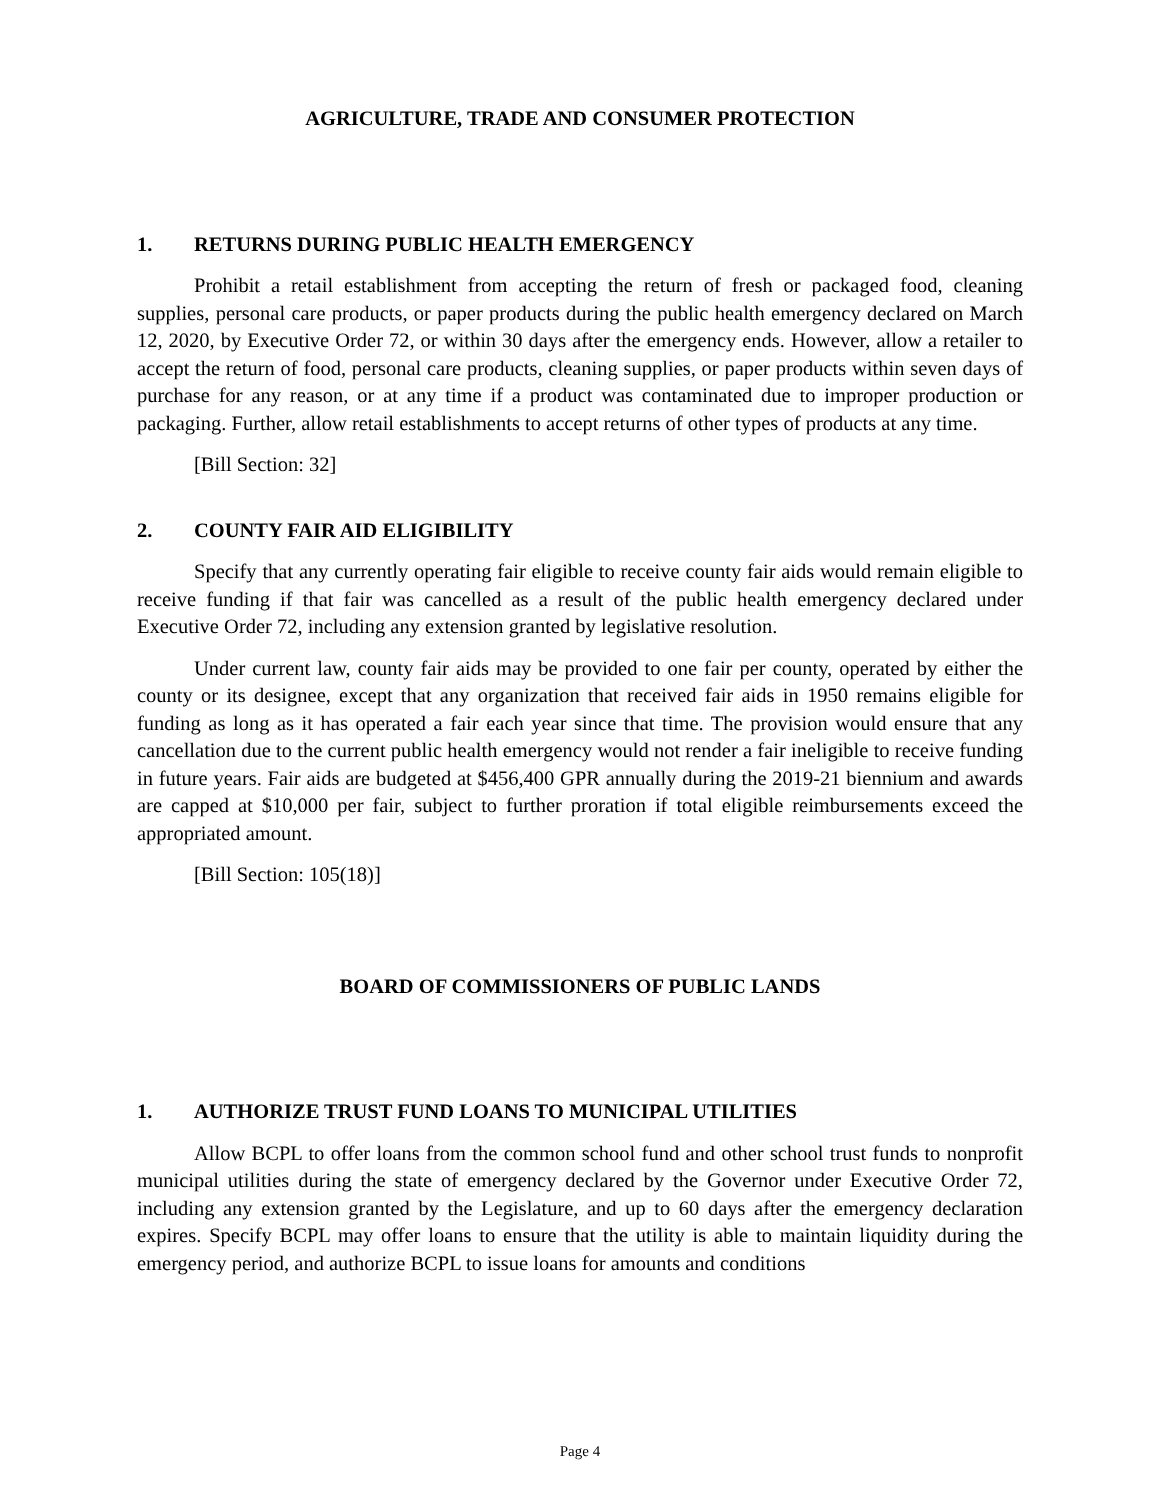AGRICULTURE, TRADE AND CONSUMER PROTECTION
1. RETURNS DURING PUBLIC HEALTH EMERGENCY
Prohibit a retail establishment from accepting the return of fresh or packaged food, cleaning supplies, personal care products, or paper products during the public health emergency declared on March 12, 2020, by Executive Order 72, or within 30 days after the emergency ends. However, allow a retailer to accept the return of food, personal care products, cleaning supplies, or paper products within seven days of purchase for any reason, or at any time if a product was contaminated due to improper production or packaging. Further, allow retail establishments to accept returns of other types of products at any time.
[Bill Section: 32]
2. COUNTY FAIR AID ELIGIBILITY
Specify that any currently operating fair eligible to receive county fair aids would remain eligible to receive funding if that fair was cancelled as a result of the public health emergency declared under Executive Order 72, including any extension granted by legislative resolution.
Under current law, county fair aids may be provided to one fair per county, operated by either the county or its designee, except that any organization that received fair aids in 1950 remains eligible for funding as long as it has operated a fair each year since that time. The provision would ensure that any cancellation due to the current public health emergency would not render a fair ineligible to receive funding in future years. Fair aids are budgeted at $456,400 GPR annually during the 2019-21 biennium and awards are capped at $10,000 per fair, subject to further proration if total eligible reimbursements exceed the appropriated amount.
[Bill Section: 105(18)]
BOARD OF COMMISSIONERS OF PUBLIC LANDS
1. AUTHORIZE TRUST FUND LOANS TO MUNICIPAL UTILITIES
Allow BCPL to offer loans from the common school fund and other school trust funds to nonprofit municipal utilities during the state of emergency declared by the Governor under Executive Order 72, including any extension granted by the Legislature, and up to 60 days after the emergency declaration expires. Specify BCPL may offer loans to ensure that the utility is able to maintain liquidity during the emergency period, and authorize BCPL to issue loans for amounts and conditions
Page 4